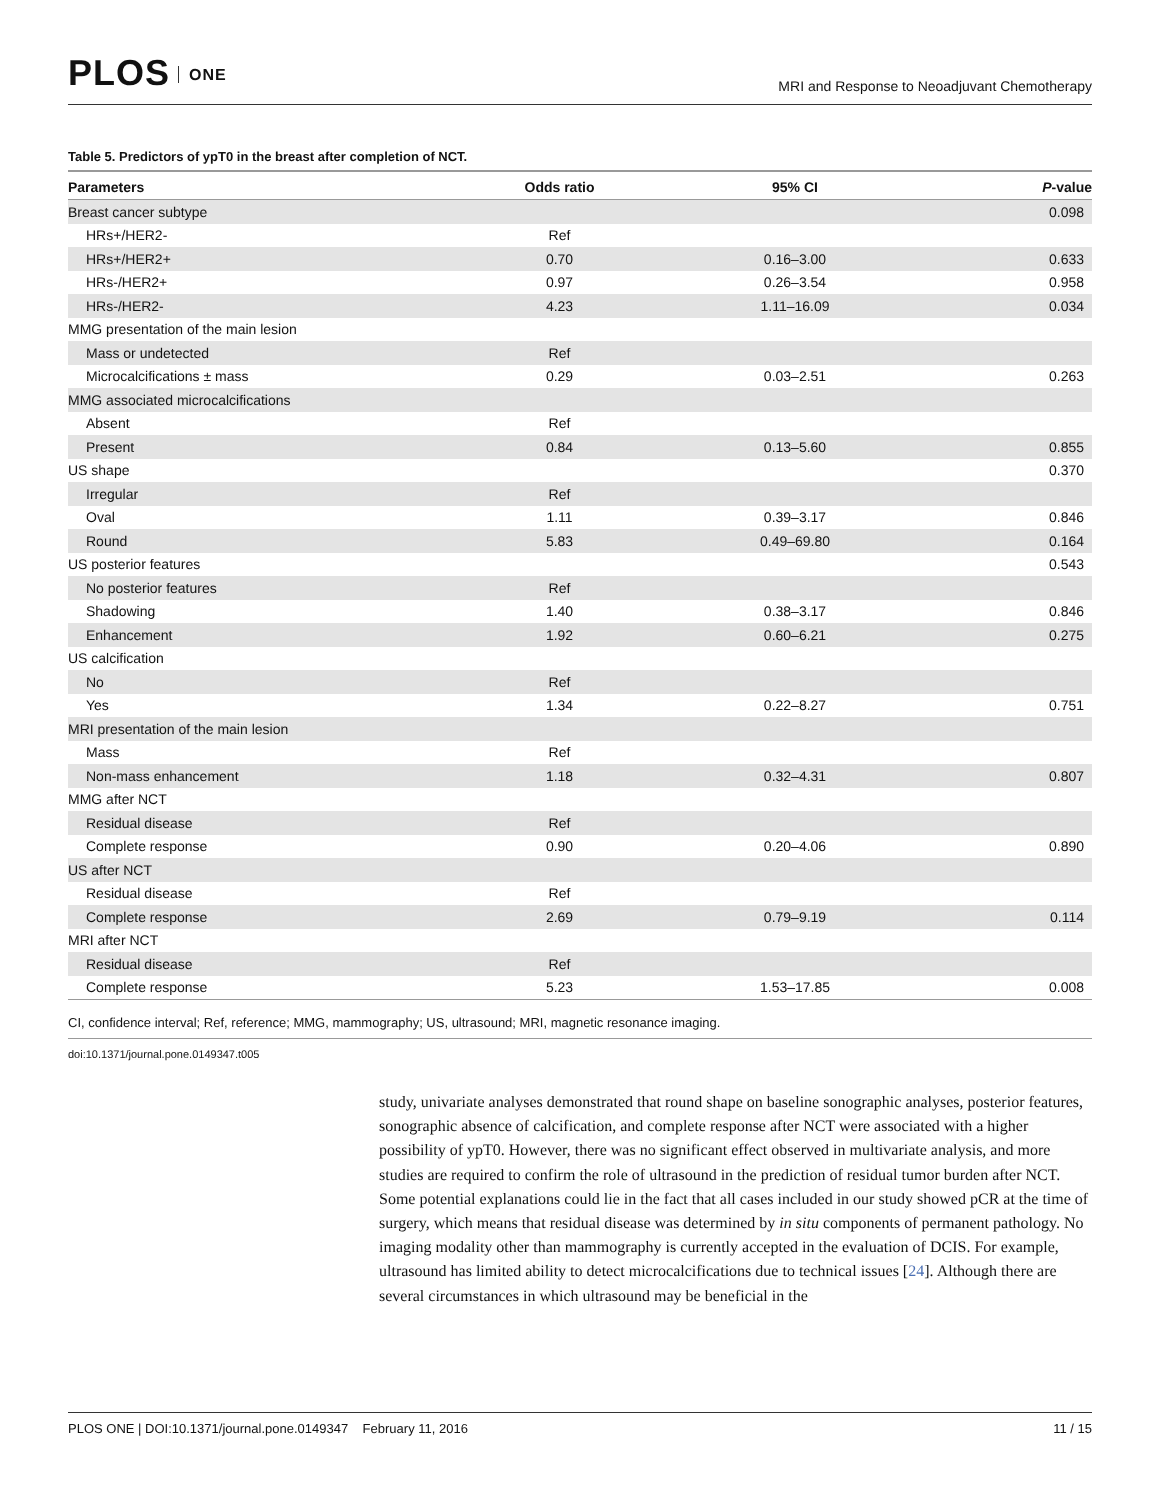PLOS ONE
MRI and Response to Neoadjuvant Chemotherapy
Table 5. Predictors of ypT0 in the breast after completion of NCT.
| Parameters | Odds ratio | 95% CI | P -value |
| --- | --- | --- | --- |
| Breast cancer subtype | | | 0.098 |
| HRs+/HER2- | Ref | | |
| HRs+/HER2+ | 0.70 | 0.16–3.00 | 0.633 |
| HRs-/HER2+ | 0.97 | 0.26–3.54 | 0.958 |
| HRs-/HER2- | 4.23 | 1.11–16.09 | 0.034 |
| MMG presentation of the main lesion | | | |
| Mass or undetected | Ref | | |
| Microcalcifications ± mass | 0.29 | 0.03–2.51 | 0.263 |
| MMG associated microcalcifications | | | |
| Absent | Ref | | |
| Present | 0.84 | 0.13–5.60 | 0.855 |
| US shape | | | 0.370 |
| Irregular | Ref | | |
| Oval | 1.11 | 0.39–3.17 | 0.846 |
| Round | 5.83 | 0.49–69.80 | 0.164 |
| US posterior features | | | 0.543 |
| No posterior features | Ref | | |
| Shadowing | 1.40 | 0.38–3.17 | 0.846 |
| Enhancement | 1.92 | 0.60–6.21 | 0.275 |
| US calcification | | | |
| No | Ref | | |
| Yes | 1.34 | 0.22–8.27 | 0.751 |
| MRI presentation of the main lesion | | | |
| Mass | Ref | | |
| Non-mass enhancement | 1.18 | 0.32–4.31 | 0.807 |
| MMG after NCT | | | |
| Residual disease | Ref | | |
| Complete response | 0.90 | 0.20–4.06 | 0.890 |
| US after NCT | | | |
| Residual disease | Ref | | |
| Complete response | 2.69 | 0.79–9.19 | 0.114 |
| MRI after NCT | | | |
| Residual disease | Ref | | |
| Complete response | 5.23 | 1.53–17.85 | 0.008 |
CI, confidence interval; Ref, reference; MMG, mammography; US, ultrasound; MRI, magnetic resonance imaging.
doi:10.1371/journal.pone.0149347.t005
study, univariate analyses demonstrated that round shape on baseline sonographic analyses, posterior features, sonographic absence of calcification, and complete response after NCT were associated with a higher possibility of ypT0. However, there was no significant effect observed in multivariate analysis, and more studies are required to confirm the role of ultrasound in the prediction of residual tumor burden after NCT. Some potential explanations could lie in the fact that all cases included in our study showed pCR at the time of surgery, which means that residual disease was determined by in situ components of permanent pathology. No imaging modality other than mammography is currently accepted in the evaluation of DCIS. For example, ultrasound has limited ability to detect microcalcifications due to technical issues [24]. Although there are several circumstances in which ultrasound may be beneficial in the
PLOS ONE | DOI:10.1371/journal.pone.0149347 February 11, 2016 11 / 15